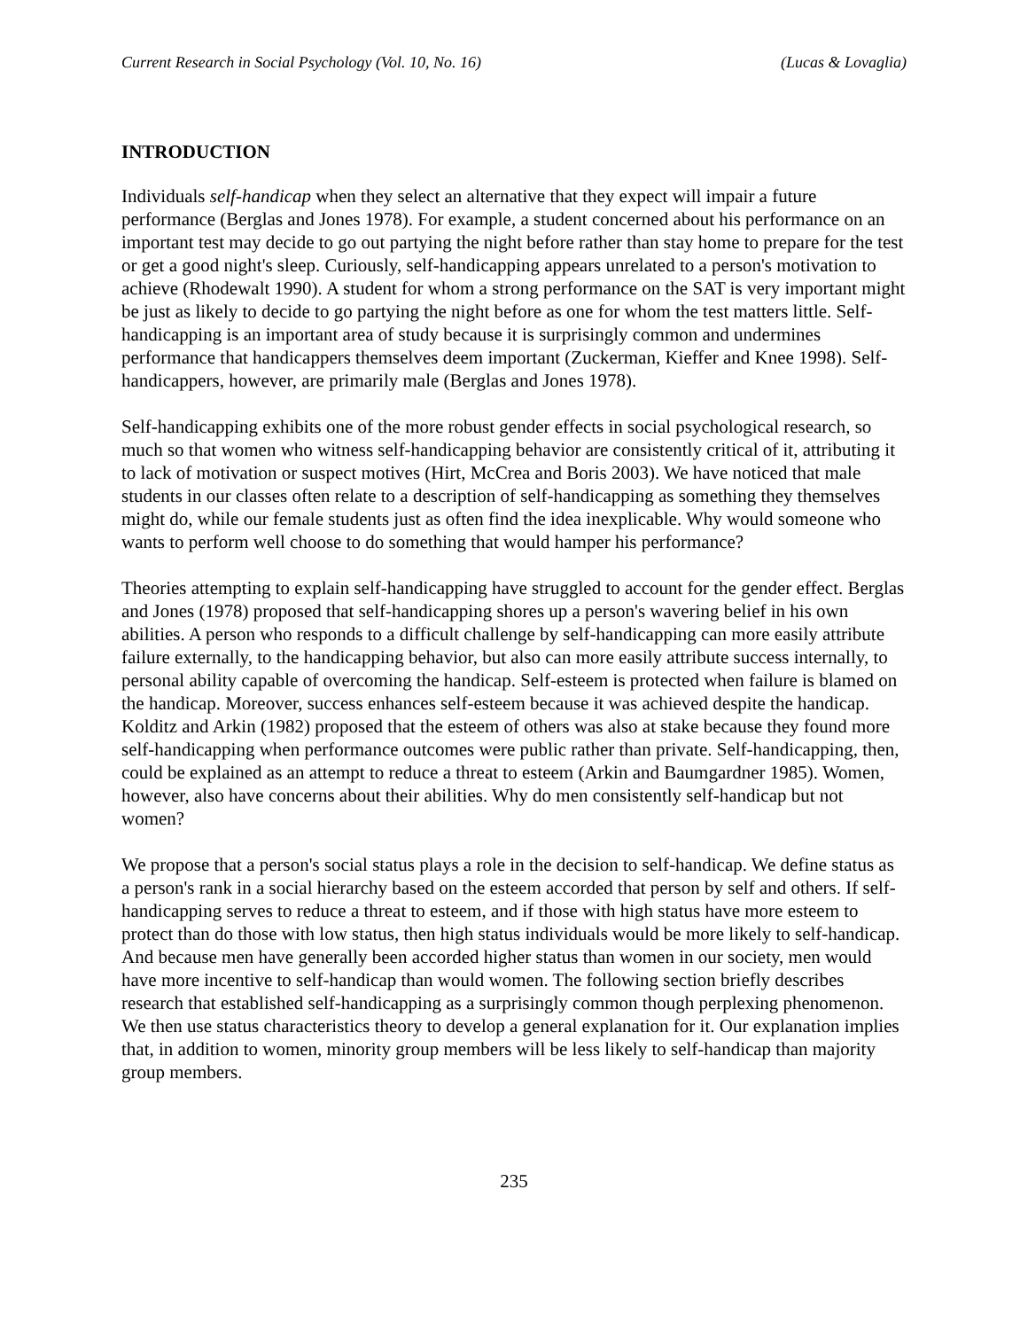Current Research in Social Psychology (Vol. 10, No. 16) (Lucas & Lovaglia)
INTRODUCTION
Individuals self-handicap when they select an alternative that they expect will impair a future performance (Berglas and Jones 1978). For example, a student concerned about his performance on an important test may decide to go out partying the night before rather than stay home to prepare for the test or get a good night's sleep. Curiously, self-handicapping appears unrelated to a person's motivation to achieve (Rhodewalt 1990). A student for whom a strong performance on the SAT is very important might be just as likely to decide to go partying the night before as one for whom the test matters little. Self-handicapping is an important area of study because it is surprisingly common and undermines performance that handicappers themselves deem important (Zuckerman, Kieffer and Knee 1998). Self-handicappers, however, are primarily male (Berglas and Jones 1978).
Self-handicapping exhibits one of the more robust gender effects in social psychological research, so much so that women who witness self-handicapping behavior are consistently critical of it, attributing it to lack of motivation or suspect motives (Hirt, McCrea and Boris 2003). We have noticed that male students in our classes often relate to a description of self-handicapping as something they themselves might do, while our female students just as often find the idea inexplicable. Why would someone who wants to perform well choose to do something that would hamper his performance?
Theories attempting to explain self-handicapping have struggled to account for the gender effect. Berglas and Jones (1978) proposed that self-handicapping shores up a person's wavering belief in his own abilities. A person who responds to a difficult challenge by self-handicapping can more easily attribute failure externally, to the handicapping behavior, but also can more easily attribute success internally, to personal ability capable of overcoming the handicap. Self-esteem is protected when failure is blamed on the handicap. Moreover, success enhances self-esteem because it was achieved despite the handicap. Kolditz and Arkin (1982) proposed that the esteem of others was also at stake because they found more self-handicapping when performance outcomes were public rather than private. Self-handicapping, then, could be explained as an attempt to reduce a threat to esteem (Arkin and Baumgardner 1985). Women, however, also have concerns about their abilities. Why do men consistently self-handicap but not women?
We propose that a person's social status plays a role in the decision to self-handicap. We define status as a person's rank in a social hierarchy based on the esteem accorded that person by self and others. If self-handicapping serves to reduce a threat to esteem, and if those with high status have more esteem to protect than do those with low status, then high status individuals would be more likely to self-handicap. And because men have generally been accorded higher status than women in our society, men would have more incentive to self-handicap than would women. The following section briefly describes research that established self-handicapping as a surprisingly common though perplexing phenomenon. We then use status characteristics theory to develop a general explanation for it. Our explanation implies that, in addition to women, minority group members will be less likely to self-handicap than majority group members.
235